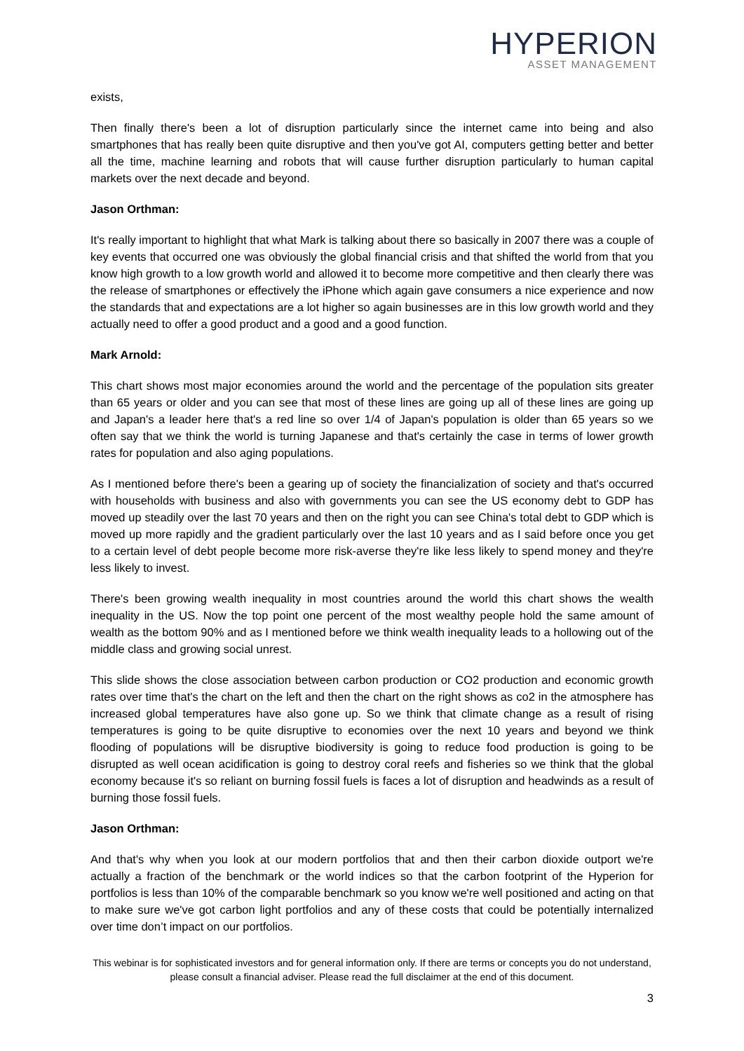HYPERION
ASSET MANAGEMENT
exists,
Then finally there's been a lot of disruption particularly since the internet came into being and also smartphones that has really been quite disruptive and then you've got AI, computers getting better and better all the time, machine learning and robots that will cause further disruption particularly to human capital markets over the next decade and beyond.
Jason Orthman:
It's really important to highlight that what Mark is talking about there so basically in 2007 there was a couple of key events that occurred one was obviously the global financial crisis and that shifted the world from that you know high growth to a low growth world and allowed it to become more competitive and then clearly there was the release of smartphones or effectively the iPhone which again gave consumers a nice experience and now the standards that and expectations are a lot higher so again businesses are in this low growth world and they actually need to offer a good product and a good and a good function.
Mark Arnold:
This chart shows most major economies around the world and the percentage of the population sits greater than 65 years or older and you can see that most of these lines are going up all of these lines are going up and Japan's a leader here that's a red line so over 1/4 of Japan's population is older than 65 years so we often say that we think the world is turning Japanese and that's certainly the case in terms of lower growth rates for population and also aging populations.
As I mentioned before there's been a gearing up of society the financialization of society and that's occurred with households with business and also with governments you can see the US economy debt to GDP has moved up steadily over the last 70 years and then on the right you can see China's total debt to GDP which is moved up more rapidly and the gradient particularly over the last 10 years and as I said before once you get to a certain level of debt people become more risk-averse they're like less likely to spend money and they're less likely to invest.
There's been growing wealth inequality in most countries around the world this chart shows the wealth inequality in the US. Now the top point one percent of the most wealthy people hold the same amount of wealth as the bottom 90% and as I mentioned before we think wealth inequality leads to a hollowing out of the middle class and growing social unrest.
This slide shows the close association between carbon production or CO2 production and economic growth rates over time that's the chart on the left and then the chart on the right shows as co2 in the atmosphere has increased global temperatures have also gone up. So we think that climate change as a result of rising temperatures is going to be quite disruptive to economies over the next 10 years and beyond we think flooding of populations will be disruptive biodiversity is going to reduce food production is going to be disrupted as well ocean acidification is going to destroy coral reefs and fisheries so we think that the global economy because it's so reliant on burning fossil fuels is faces a lot of disruption and headwinds as a result of burning those fossil fuels.
Jason Orthman:
And that's why when you look at our modern portfolios that and then their carbon dioxide outport we're actually a fraction of the benchmark or the world indices so that the carbon footprint of the Hyperion for portfolios is less than 10% of the comparable benchmark so you know we're well positioned and acting on that to make sure we've got carbon light portfolios and any of these costs that could be potentially internalized over time don’t impact on our portfolios.
This webinar is for sophisticated investors and for general information only. If there are terms or concepts you do not understand, please consult a financial adviser. Please read the full disclaimer at the end of this document.
3